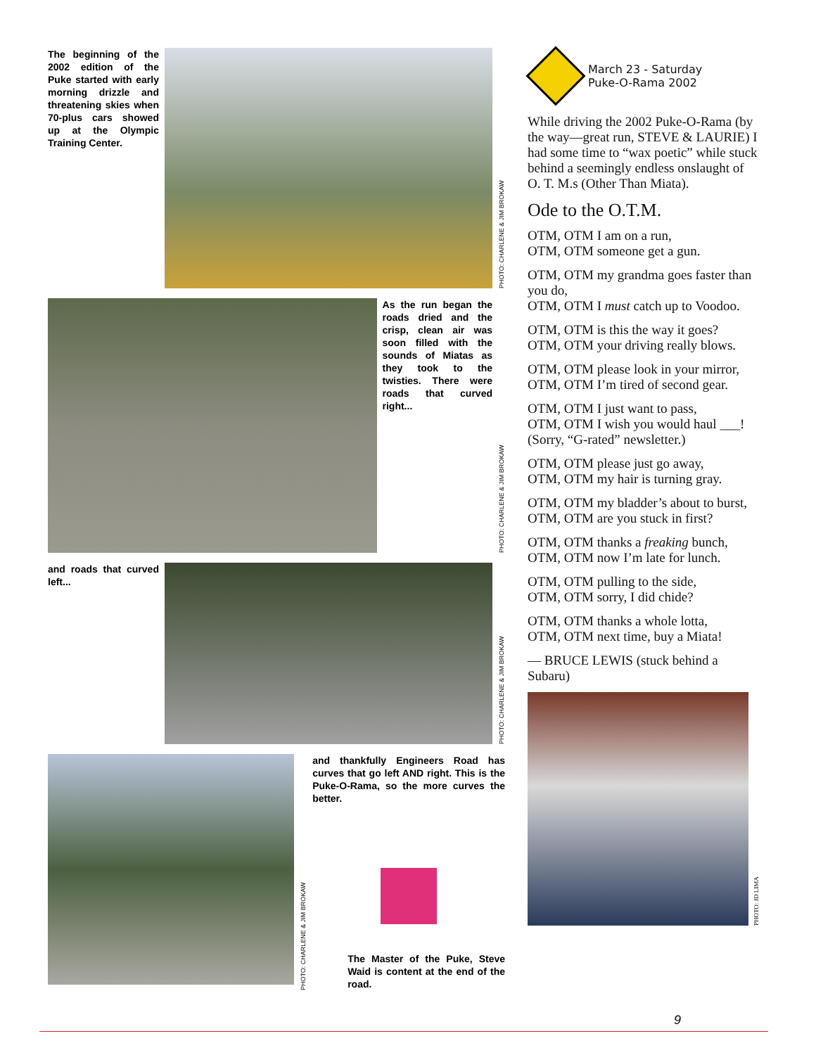The beginning of the 2002 edition of the Puke started with early morning drizzle and threatening skies when 70-plus cars showed up at the Olympic Training Center.
PHOTO: CHARLENE & JIM BROKAW
As the run began the roads dried and the crisp, clean air was soon filled with the sounds of Miatas as they took to the twisties. There were roads that curved right...
PHOTO: CHARLENE & JIM BROKAW
and roads that curved left...
PHOTO: CHARLENE & JIM BROKAW
PHOTO: CHARLENE & JIM BROKAW
and thankfully Engineers Road has curves that go left AND right. This is the Puke-O-Rama, so the more curves the better.
The Master of the Puke, Steve Waid is content at the end of the road.
March 23 - Saturday
Puke-O-Rama 2002
While driving the 2002 Puke-O-Rama (by the way—great run, STEVE & LAURIE) I had some time to “wax poetic” while stuck behind a seemingly endless onslaught of O. T. M.s (Other Than Miata).
Ode to the O.T.M.
OTM, OTM I am on a run,
OTM, OTM someone get a gun.
OTM, OTM my grandma goes faster than you do,
OTM, OTM I must catch up to Voodoo.
OTM, OTM is this the way it goes?
OTM, OTM your driving really blows.
OTM, OTM please look in your mirror,
OTM, OTM I’m tired of second gear.
OTM, OTM I just want to pass,
OTM, OTM I wish you would haul ___! (Sorry, “G-rated” newsletter.)
OTM, OTM please just go away,
OTM, OTM my hair is turning gray.
OTM, OTM my bladder’s about to burst,
OTM, OTM are you stuck in first?
OTM, OTM thanks a freaking bunch,
OTM, OTM now I’m late for lunch.
OTM, OTM pulling to the side,
OTM, OTM sorry, I did chide?
OTM, OTM thanks a whole lotta,
OTM, OTM next time, buy a Miata!
— BRUCE LEWIS (stuck behind a Subaru)
PHOTO: JD LIMA
9